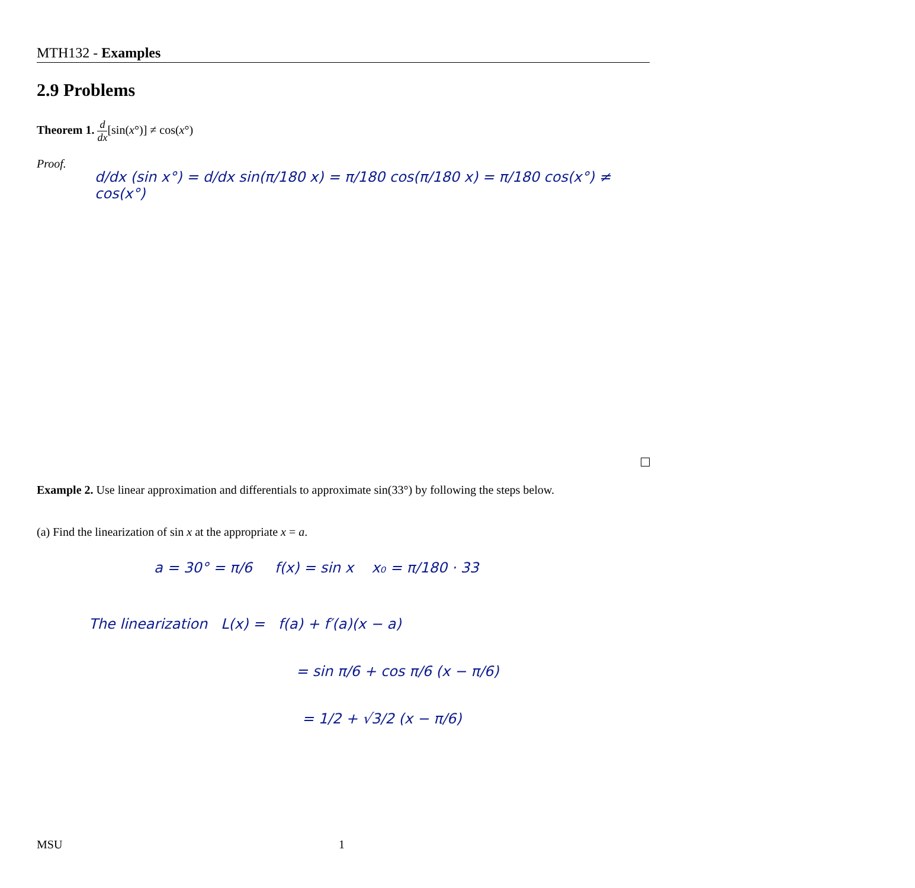MTH132 - Examples
2.9 Problems
Theorem 1. d dx[sin(x°)] ≠ cos(x°)
Proof.
d/dx (sin x°) = d/dx sin(π/180 x) = π/180 cos(π/180 x) = π/180 cos(x°) ≠ cos(x°)
Example 2. Use linear approximation and differentials to approximate sin(33°) by following the steps below.
(a) Find the linearization of sin x at the appropriate x = a.
a = 30° = π/6 f(x) = sin x x₀ = π/180 · 33
The linearization L(x) = f(a) + f′(a)(x − a)
= sin π/6 + cos π/6 (x − π/6)
= 1/2 + √3/2 (x − π/6)
MSU 1